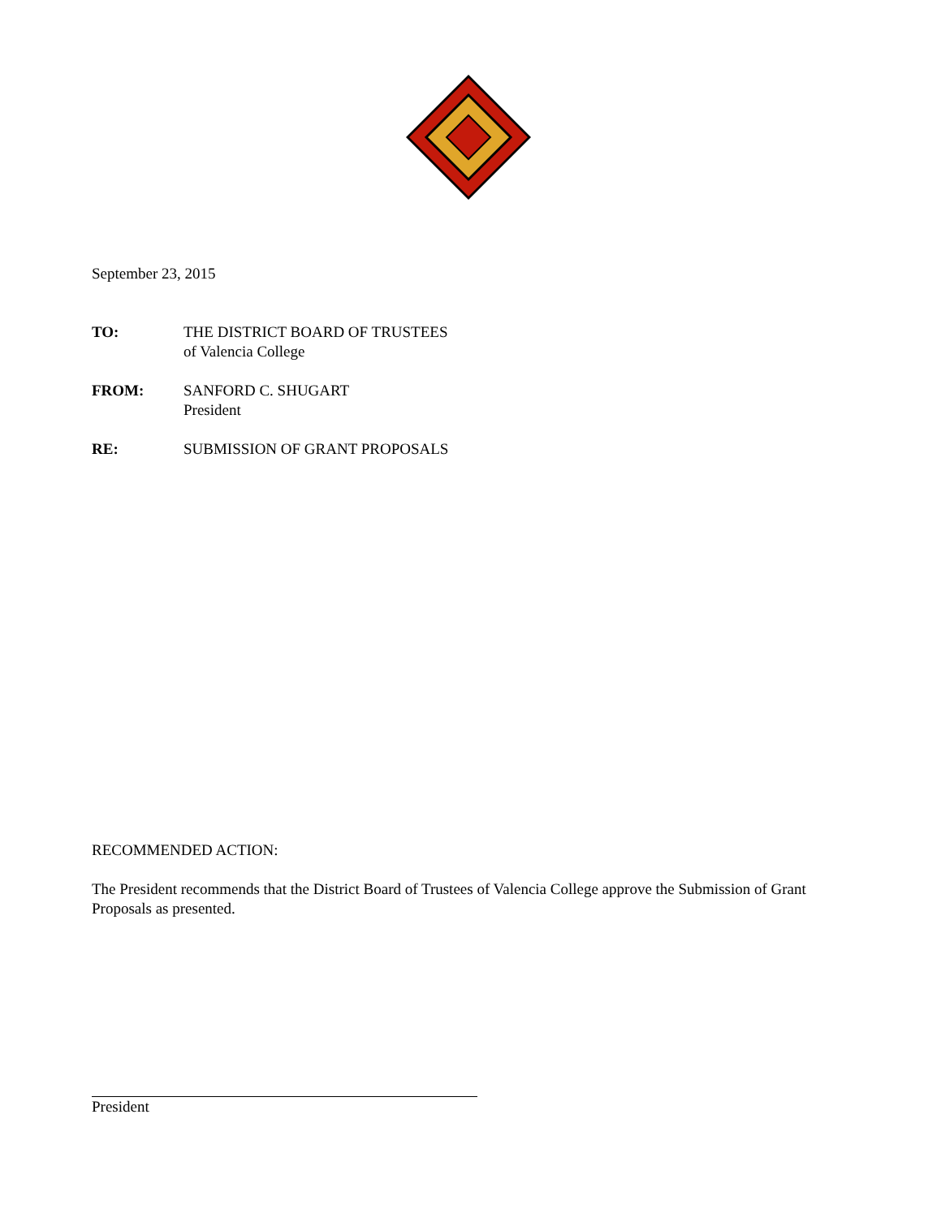September 23, 2015
TO: THE DISTRICT BOARD OF TRUSTEES
of Valencia College
FROM: SANFORD C. SHUGART
President
RE: SUBMISSION OF GRANT PROPOSALS
RECOMMENDED ACTION:
The President recommends that the District Board of Trustees of Valencia College approve the Submission of Grant Proposals as presented.
President